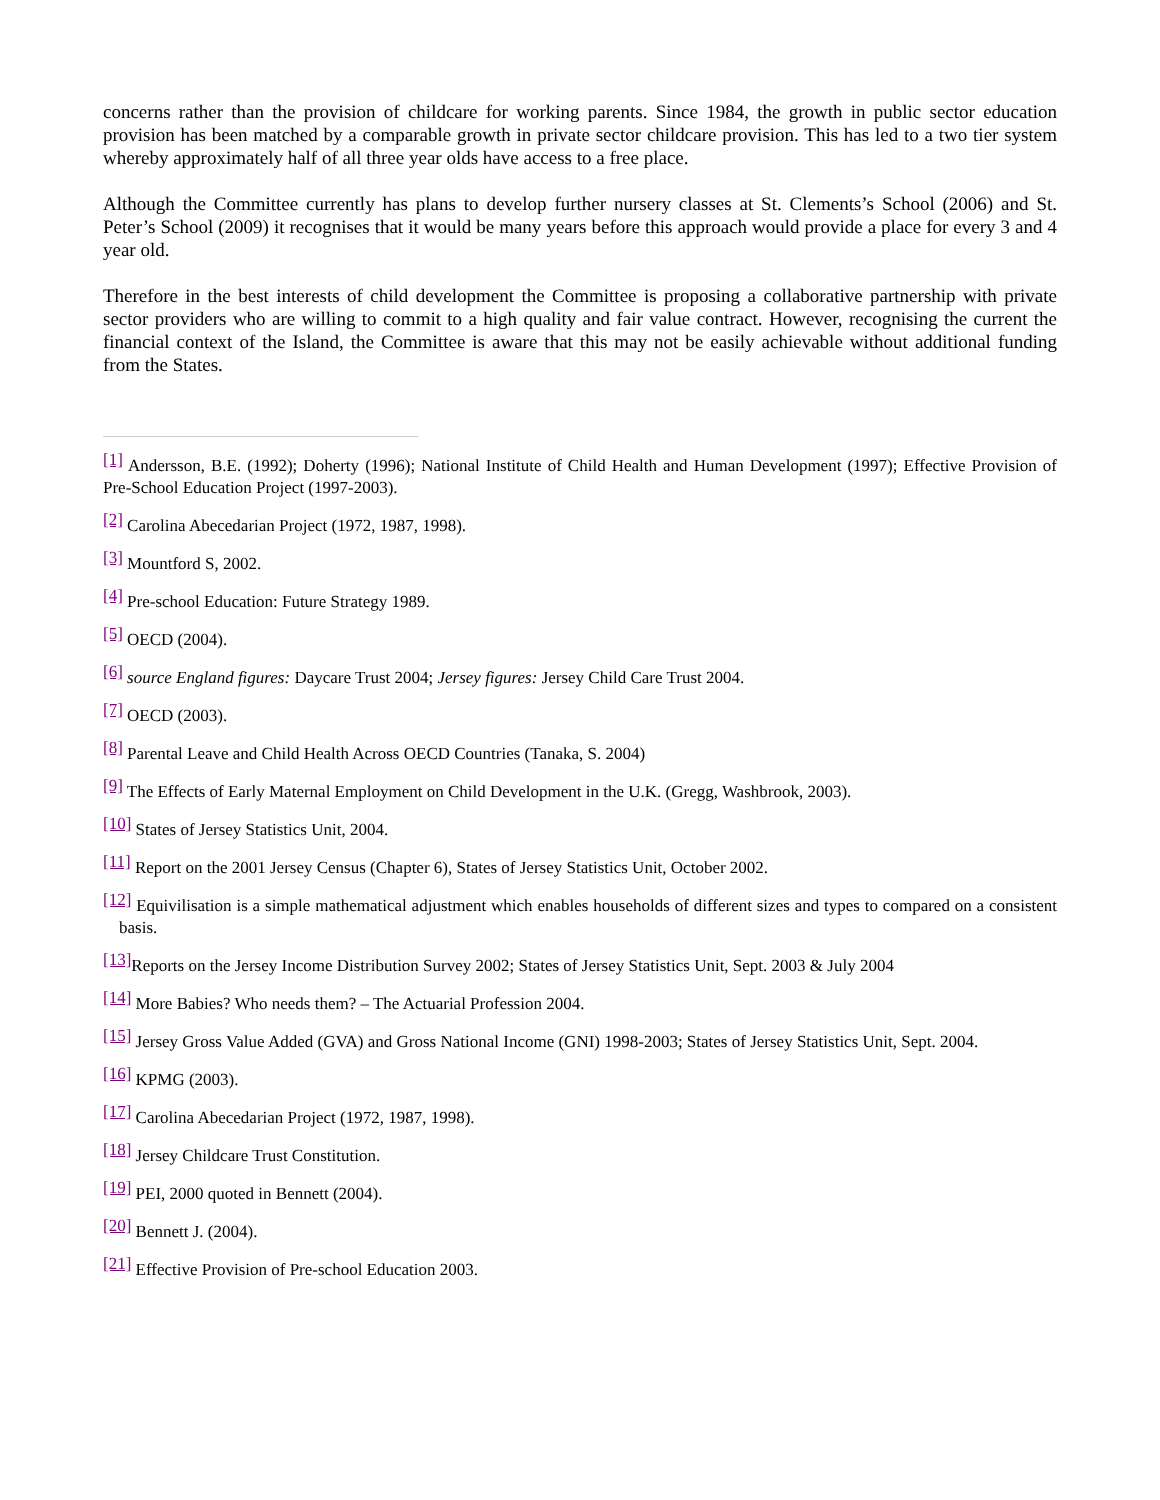concerns rather than the provision of childcare for working parents. Since 1984, the growth in public sector education provision has been matched by a comparable growth in private sector childcare provision. This has led to a two tier system whereby approximately half of all three year olds have access to a free place.
Although the Committee currently has plans to develop further nursery classes at St. Clements’s School (2006) and St. Peter’s School (2009) it recognises that it would be many years before this approach would provide a place for every 3 and 4 year old.
Therefore in the best interests of child development the Committee is proposing a collaborative partnership with private sector providers who are willing to commit to a high quality and fair value contract. However, recognising the current the financial context of the Island, the Committee is aware that this may not be easily achievable without additional funding from the States.
<sup>[1]</sup> Andersson, B.E. (1992); Doherty (1996); National Institute of Child Health and Human Development (1997); Effective Provision of Pre-School Education Project (1997-2003).
<sup>[2]</sup> Carolina Abecedarian Project (1972, 1987, 1998).
<sup>[3]</sup> Mountford S, 2002.
<sup>[4]</sup> Pre-school Education: Future Strategy 1989.
<sup>[5]</sup> OECD (2004).
<sup>[6]</sup> source England figures: Daycare Trust 2004; Jersey figures: Jersey Child Care Trust 2004.
<sup>[7]</sup> OECD (2003).
<sup>[8]</sup> Parental Leave and Child Health Across OECD Countries (Tanaka, S. 2004)
<sup>[9]</sup> The Effects of Early Maternal Employment on Child Development in the U.K. (Gregg, Washbrook, 2003).
<sup>[10]</sup> States of Jersey Statistics Unit, 2004.
<sup>[11]</sup> Report on the 2001 Jersey Census (Chapter 6), States of Jersey Statistics Unit, October 2002.
<sup>[12]</sup> Equivilisation is a simple mathematical adjustment which enables households of different sizes and types to compared on a consistent basis.
<sup>[13]</sup> Reports on the Jersey Income Distribution Survey 2002; States of Jersey Statistics Unit, Sept. 2003 & July 2004
<sup>[14]</sup> More Babies? Who needs them? – The Actuarial Profession 2004.
<sup>[15]</sup> Jersey Gross Value Added (GVA) and Gross National Income (GNI) 1998-2003; States of Jersey Statistics Unit, Sept. 2004.
<sup>[16]</sup> KPMG (2003).
<sup>[17]</sup> Carolina Abecedarian Project (1972, 1987, 1998).
<sup>[18]</sup> Jersey Childcare Trust Constitution.
<sup>[19]</sup> PEI, 2000 quoted in Bennett (2004).
<sup>[20]</sup> Bennett J. (2004).
<sup>[21]</sup> Effective Provision of Pre-school Education 2003.